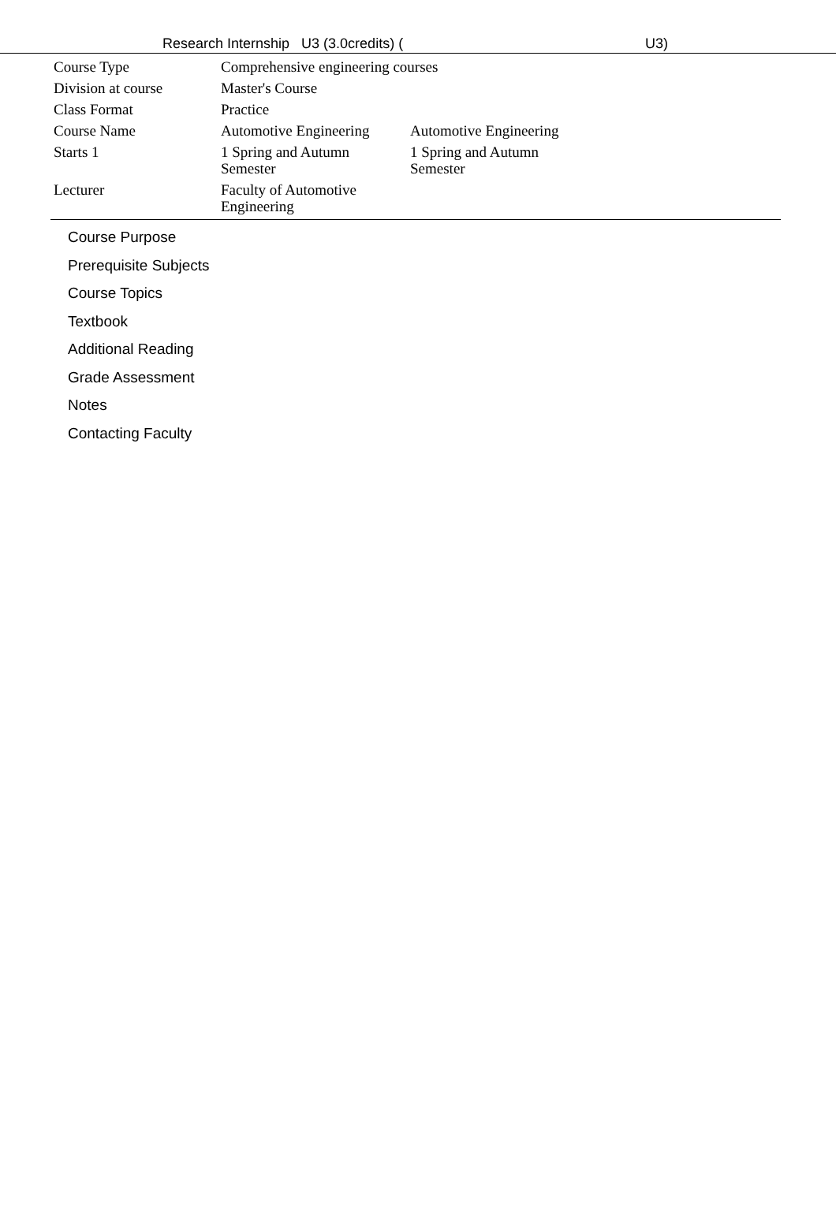Research Internship U3 (3.0credits) ( U3)
| Course Type | Comprehensive engineering courses | |
| Division at course | Master's Course | |
| Class Format | Practice | |
| Course Name | Automotive Engineering | Automotive Engineering |
| Starts 1 | 1 Spring and Autumn Semester | 1 Spring and Autumn Semester |
| Lecturer | Faculty of Automotive Engineering | |
Course Purpose
Prerequisite Subjects
Course Topics
Textbook
Additional Reading
Grade Assessment
Notes
Contacting Faculty